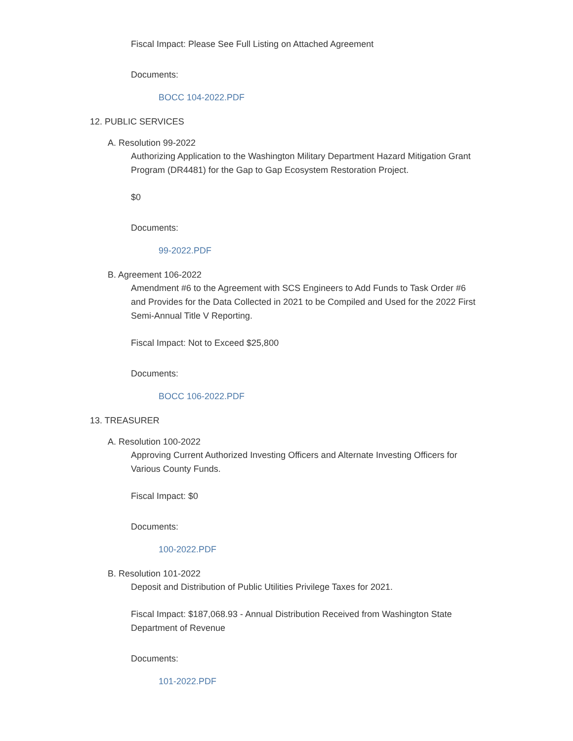Fiscal Impact: Please See Full Listing on Attached Agreement
Documents:
BOCC 104-2022.PDF
12. PUBLIC SERVICES
A. Resolution 99-2022
Authorizing Application to the Washington Military Department Hazard Mitigation Grant Program (DR4481) for the Gap to Gap Ecosystem Restoration Project.
$0
Documents:
99-2022.PDF
B. Agreement 106-2022
Amendment #6 to the Agreement with SCS Engineers to Add Funds to Task Order #6 and Provides for the Data Collected in 2021 to be Compiled and Used for the 2022 First Semi-Annual Title V Reporting.
Fiscal Impact: Not to Exceed $25,800
Documents:
BOCC 106-2022.PDF
13. TREASURER
A. Resolution 100-2022
Approving Current Authorized Investing Officers and Alternate Investing Officers for Various County Funds.
Fiscal Impact: $0
Documents:
100-2022.PDF
B. Resolution 101-2022
Deposit and Distribution of Public Utilities Privilege Taxes for 2021.
Fiscal Impact: $187,068.93 - Annual Distribution Received from Washington State Department of Revenue
Documents:
101-2022.PDF